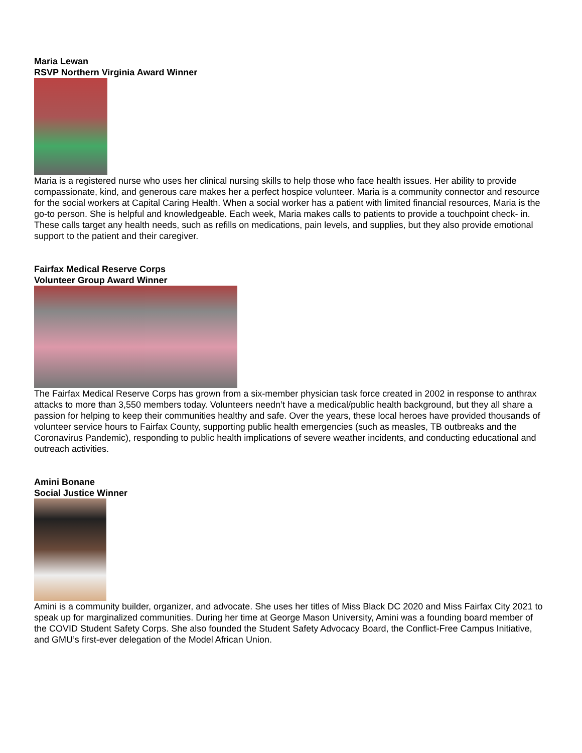Maria Lewan
RSVP Northern Virginia Award Winner
Maria is a registered nurse who uses her clinical nursing skills to help those who face health issues. Her ability to provide compassionate, kind, and generous care makes her a perfect hospice volunteer. Maria is a community connector and resource for the social workers at Capital Caring Health. When a social worker has a patient with limited financial resources, Maria is the go-to person. She is helpful and knowledgeable. Each week, Maria makes calls to patients to provide a touchpoint check- in. These calls target any health needs, such as refills on medications, pain levels, and supplies, but they also provide emotional support to the patient and their caregiver.
Fairfax Medical Reserve Corps
Volunteer Group Award Winner
The Fairfax Medical Reserve Corps has grown from a six-member physician task force created in 2002 in response to anthrax attacks to more than 3,550 members today. Volunteers needn’t have a medical/public health background, but they all share a passion for helping to keep their communities healthy and safe. Over the years, these local heroes have provided thousands of volunteer service hours to Fairfax County, supporting public health emergencies (such as measles, TB outbreaks and the Coronavirus Pandemic), responding to public health implications of severe weather incidents, and conducting educational and outreach activities.
Amini Bonane
Social Justice Winner
Amini is a community builder, organizer, and advocate. She uses her titles of Miss Black DC 2020 and Miss Fairfax City 2021 to speak up for marginalized communities. During her time at George Mason University, Amini was a founding board member of the COVID Student Safety Corps. She also founded the Student Safety Advocacy Board, the Conflict-Free Campus Initiative, and GMU’s first-ever delegation of the Model African Union.